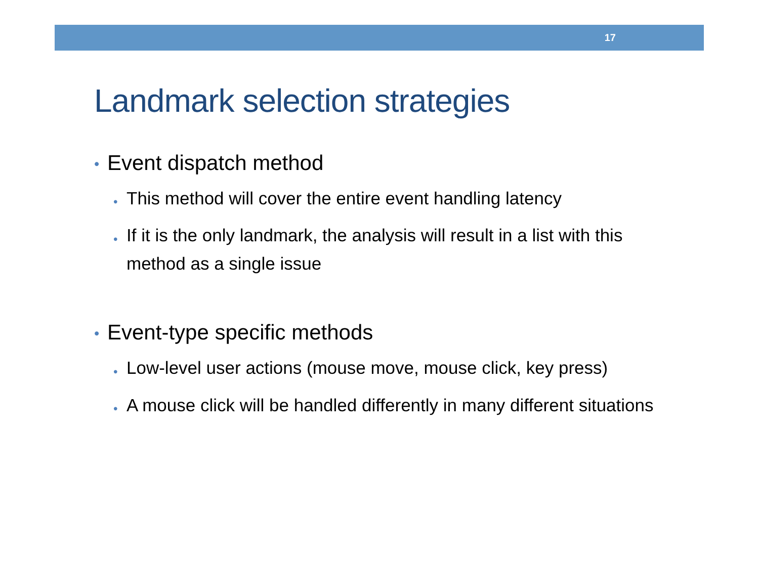17
Landmark selection strategies
• Event dispatch method
• This method will cover the entire event handling latency
• If it is the only landmark, the analysis will result in a list with this method as a single issue
• Event-type specific methods
• Low-level user actions (mouse move, mouse click, key press)
• A mouse click will be handled differently in many different situations